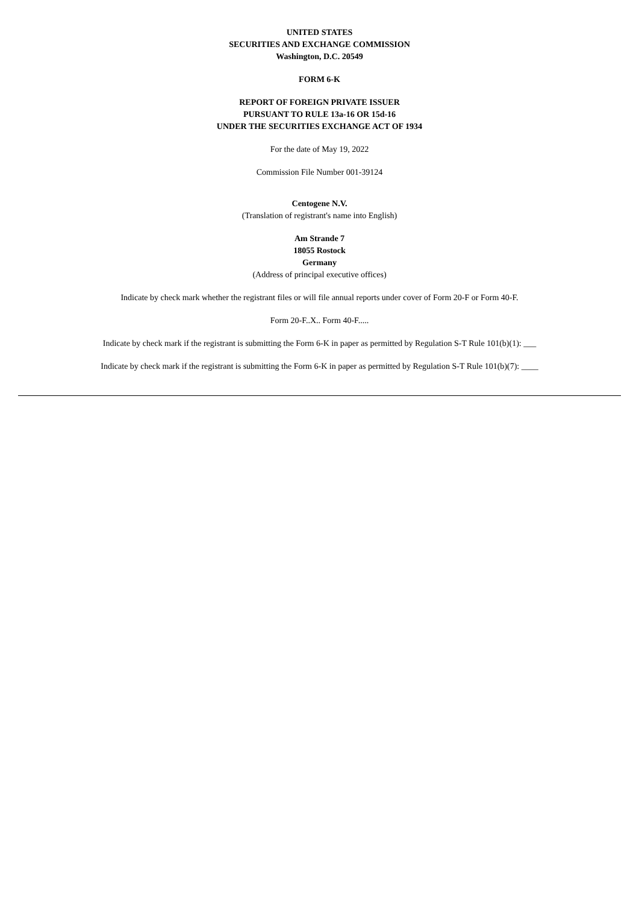UNITED STATES
SECURITIES AND EXCHANGE COMMISSION
Washington, D.C. 20549
FORM 6-K
REPORT OF FOREIGN PRIVATE ISSUER
PURSUANT TO RULE 13a-16 OR 15d-16
UNDER THE SECURITIES EXCHANGE ACT OF 1934
For the date of May 19, 2022
Commission File Number 001-39124
Centogene N.V.
(Translation of registrant's name into English)
Am Strande 7
18055 Rostock
Germany
(Address of principal executive offices)
Indicate by check mark whether the registrant files or will file annual reports under cover of Form 20-F or Form 40-F.
Form 20-F..X.. Form 40-F.....
Indicate by check mark if the registrant is submitting the Form 6-K in paper as permitted by Regulation S-T Rule 101(b)(1): ___
Indicate by check mark if the registrant is submitting the Form 6-K in paper as permitted by Regulation S-T Rule 101(b)(7): ____